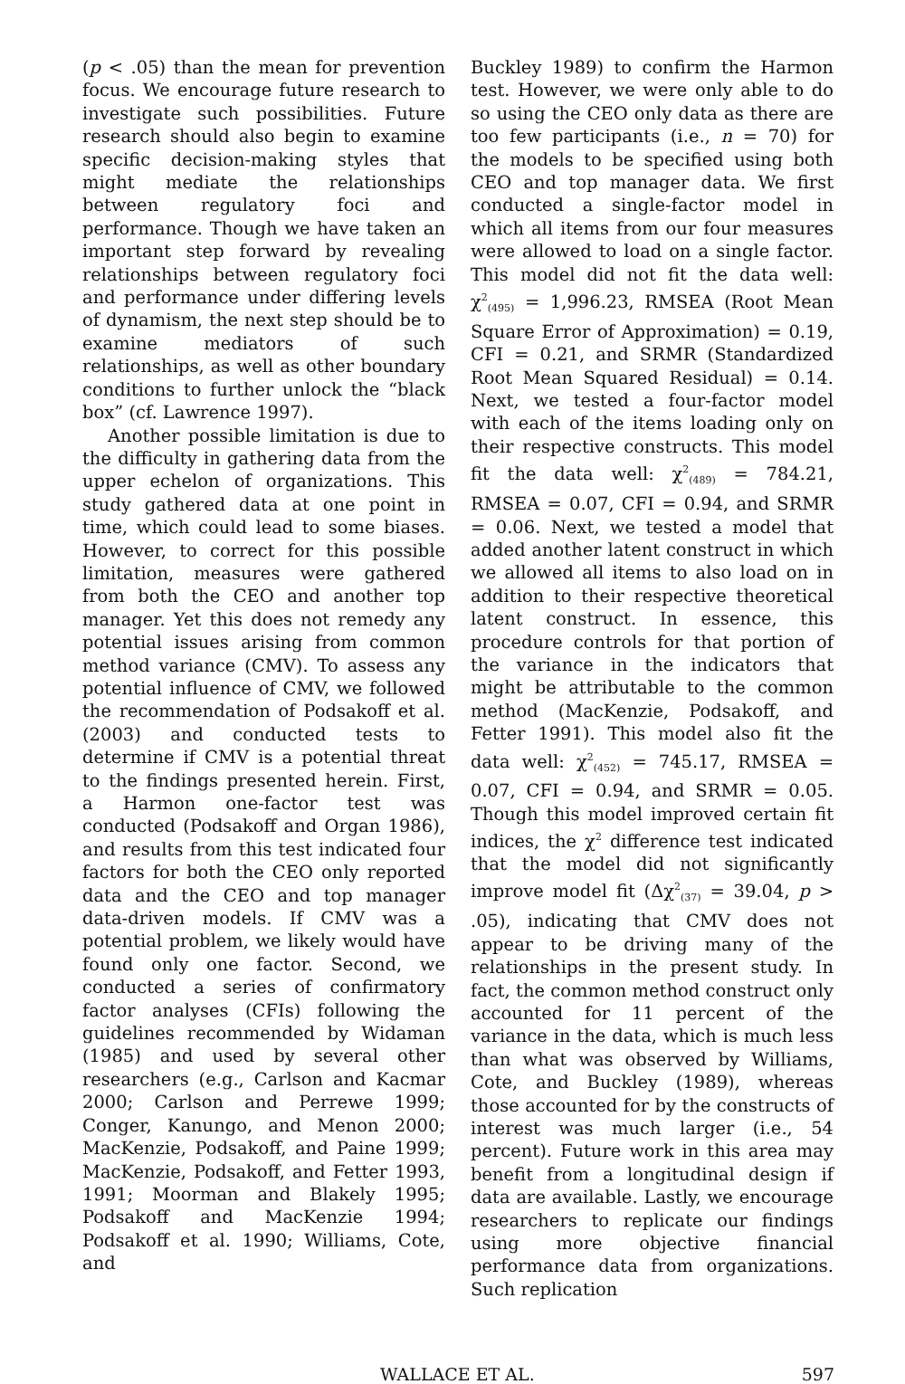(p < .05) than the mean for prevention focus. We encourage future research to investigate such possibilities. Future research should also begin to examine specific decision-making styles that might mediate the relationships between regulatory foci and performance. Though we have taken an important step forward by revealing relationships between regulatory foci and performance under differing levels of dynamism, the next step should be to examine mediators of such relationships, as well as other boundary conditions to further unlock the “black box” (cf. Lawrence 1997).
Another possible limitation is due to the difficulty in gathering data from the upper echelon of organizations. This study gathered data at one point in time, which could lead to some biases. However, to correct for this possible limitation, measures were gathered from both the CEO and another top manager. Yet this does not remedy any potential issues arising from common method variance (CMV). To assess any potential influence of CMV, we followed the recommendation of Podsakoff et al. (2003) and conducted tests to determine if CMV is a potential threat to the findings presented herein. First, a Harmon one-factor test was conducted (Podsakoff and Organ 1986), and results from this test indicated four factors for both the CEO only reported data and the CEO and top manager data-driven models. If CMV was a potential problem, we likely would have found only one factor. Second, we conducted a series of confirmatory factor analyses (CFIs) following the guidelines recommended by Widaman (1985) and used by several other researchers (e.g., Carlson and Kacmar 2000; Carlson and Perrewe 1999; Conger, Kanungo, and Menon 2000; MacKenzie, Podsakoff, and Paine 1999; MacKenzie, Podsakoff, and Fetter 1993, 1991; Moorman and Blakely 1995; Podsakoff and MacKenzie 1994; Podsakoff et al. 1990; Williams, Cote, and
Buckley 1989) to confirm the Harmon test. However, we were only able to do so using the CEO only data as there are too few participants (i.e., n = 70) for the models to be specified using both CEO and top manager data. We first conducted a single-factor model in which all items from our four measures were allowed to load on a single factor. This model did not fit the data well: χ<sup>2</sup><sub>(495)</sub> = 1,996.23, RMSEA (Root Mean Square Error of Approximation) = 0.19, CFI = 0.21, and SRMR (Standardized Root Mean Squared Residual) = 0.14. Next, we tested a four-factor model with each of the items loading only on their respective constructs. This model fit the data well: χ<sup>2</sup><sub>(489)</sub> = 784.21, RMSEA = 0.07, CFI = 0.94, and SRMR = 0.06. Next, we tested a model that added another latent construct in which we allowed all items to also load on in addition to their respective theoretical latent construct. In essence, this procedure controls for that portion of the variance in the indicators that might be attributable to the common method (MacKenzie, Podsakoff, and Fetter 1991). This model also fit the data well: χ<sup>2</sup><sub>(452)</sub> = 745.17, RMSEA = 0.07, CFI = 0.94, and SRMR = 0.05. Though this model improved certain fit indices, the χ<sup>2</sup> difference test indicated that the model did not significantly improve model fit (Δχ<sup>2</sup><sub>(37)</sub> = 39.04, p > .05), indicating that CMV does not appear to be driving many of the relationships in the present study. In fact, the common method construct only accounted for 11 percent of the variance in the data, which is much less than what was observed by Williams, Cote, and Buckley (1989), whereas those accounted for by the constructs of interest was much larger (i.e., 54 percent). Future work in this area may benefit from a longitudinal design if data are available. Lastly, we encourage researchers to replicate our findings using more objective financial performance data from organizations. Such replication
WALLACE ET AL. 597